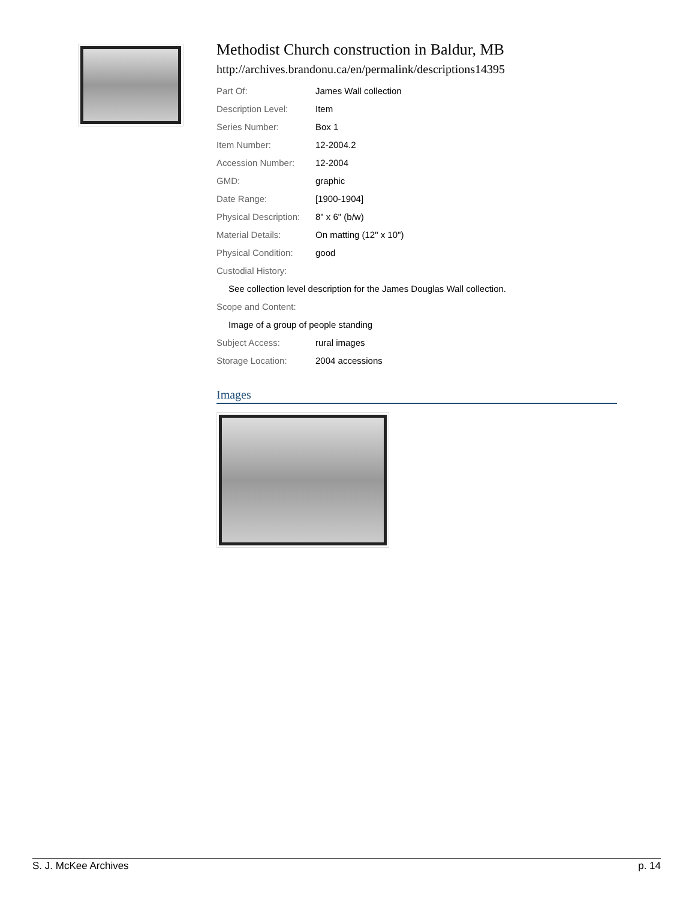Methodist Church construction in Baldur, MB
http://archives.brandonu.ca/en/permalink/descriptions14395
| Part Of: | James Wall collection |
| Description Level: | Item |
| Series Number: | Box 1 |
| Item Number: | 12-2004.2 |
| Accession Number: | 12-2004 |
| GMD: | graphic |
| Date Range: | [1900-1904] |
| Physical Description: | 8" x 6" (b/w) |
| Material Details: | On matting (12" x 10") |
| Physical Condition: | good |
| Custodial History: | |
| See collection level description for the James Douglas Wall collection. | |
| Scope and Content: | |
| Image of a group of people standing | |
| Subject Access: | rural images |
| Storage Location: | 2004 accessions |
Images
S. J. McKee Archives p. 14